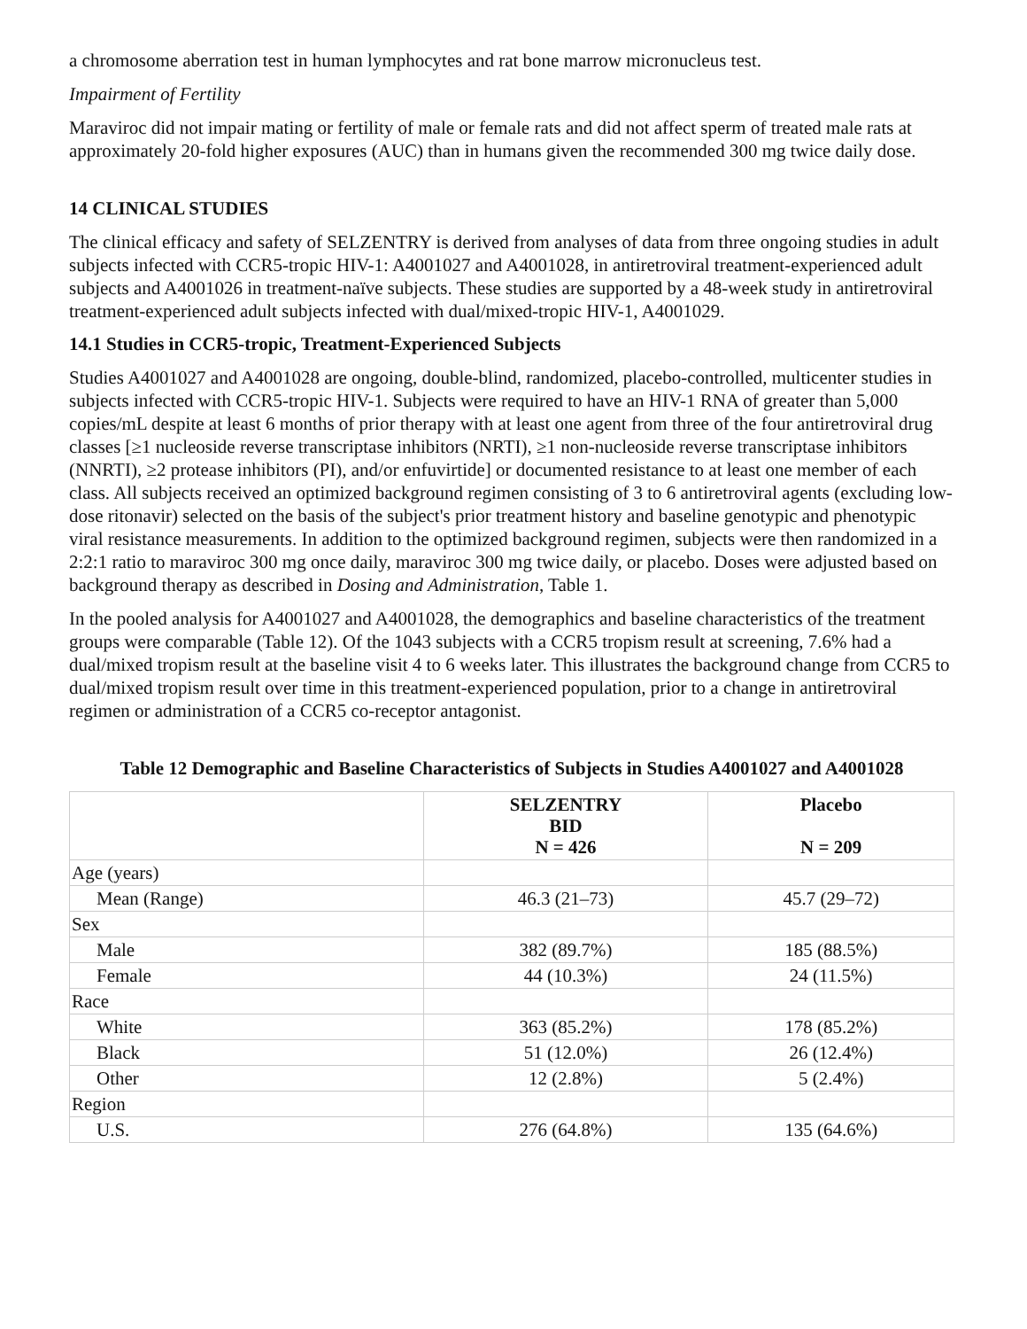a chromosome aberration test in human lymphocytes and rat bone marrow micronucleus test.
Impairment of Fertility
Maraviroc did not impair mating or fertility of male or female rats and did not affect sperm of treated male rats at approximately 20-fold higher exposures (AUC) than in humans given the recommended 300 mg twice daily dose.
14 CLINICAL STUDIES
The clinical efficacy and safety of SELZENTRY is derived from analyses of data from three ongoing studies in adult subjects infected with CCR5-tropic HIV-1: A4001027 and A4001028, in antiretroviral treatment-experienced adult subjects and A4001026 in treatment-naïve subjects. These studies are supported by a 48-week study in antiretroviral treatment-experienced adult subjects infected with dual/mixed-tropic HIV-1, A4001029.
14.1 Studies in CCR5-tropic, Treatment-Experienced Subjects
Studies A4001027 and A4001028 are ongoing, double-blind, randomized, placebo-controlled, multicenter studies in subjects infected with CCR5-tropic HIV-1. Subjects were required to have an HIV-1 RNA of greater than 5,000 copies/mL despite at least 6 months of prior therapy with at least one agent from three of the four antiretroviral drug classes [≥1 nucleoside reverse transcriptase inhibitors (NRTI), ≥1 non-nucleoside reverse transcriptase inhibitors (NNRTI), ≥2 protease inhibitors (PI), and/or enfuvirtide] or documented resistance to at least one member of each class. All subjects received an optimized background regimen consisting of 3 to 6 antiretroviral agents (excluding low-dose ritonavir) selected on the basis of the subject's prior treatment history and baseline genotypic and phenotypic viral resistance measurements. In addition to the optimized background regimen, subjects were then randomized in a 2:2:1 ratio to maraviroc 300 mg once daily, maraviroc 300 mg twice daily, or placebo. Doses were adjusted based on background therapy as described in Dosing and Administration, Table 1.
In the pooled analysis for A4001027 and A4001028, the demographics and baseline characteristics of the treatment groups were comparable (Table 12). Of the 1043 subjects with a CCR5 tropism result at screening, 7.6% had a dual/mixed tropism result at the baseline visit 4 to 6 weeks later. This illustrates the background change from CCR5 to dual/mixed tropism result over time in this treatment-experienced population, prior to a change in antiretroviral regimen or administration of a CCR5 co-receptor antagonist.
Table 12 Demographic and Baseline Characteristics of Subjects in Studies A4001027 and A4001028
| | SELZENTRY BID N = 426 | Placebo N = 209 |
| --- | --- | --- |
| Age (years) | | |
| Mean (Range) | 46.3 (21–73) | 45.7 (29–72) |
| Sex | | |
| Male | 382 (89.7%) | 185 (88.5%) |
| Female | 44 (10.3%) | 24 (11.5%) |
| Race | | |
| White | 363 (85.2%) | 178 (85.2%) |
| Black | 51 (12.0%) | 26 (12.4%) |
| Other | 12 (2.8%) | 5 (2.4%) |
| Region | | |
| U.S. | 276 (64.8%) | 135 (64.6%) |